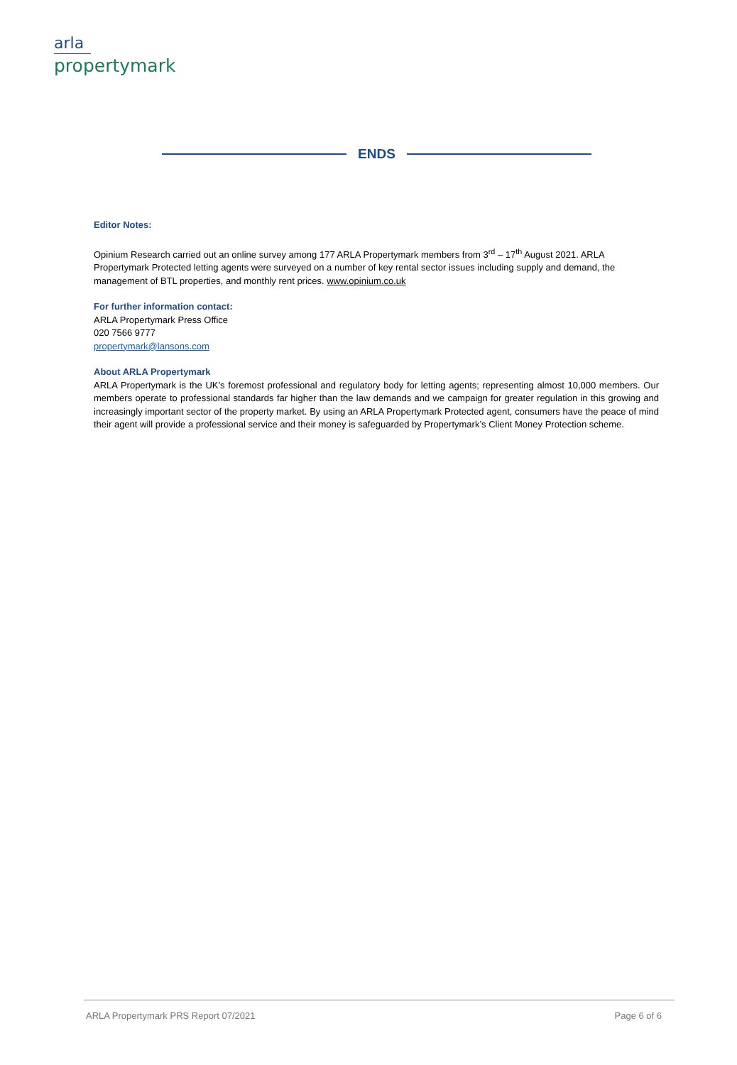arla
propertymark
ENDS
Editor Notes:
Opinium Research carried out an online survey among 177 ARLA Propertymark members from 3<sup>rd</sup> – 17<sup>th</sup> August 2021. ARLA Propertymark Protected letting agents were surveyed on a number of key rental sector issues including supply and demand, the management of BTL properties, and monthly rent prices. www.opinium.co.uk
For further information contact:
ARLA Propertymark Press Office
020 7566 9777
propertymark@lansons.com
About ARLA Propertymark
ARLA Propertymark is the UK’s foremost professional and regulatory body for letting agents; representing almost 10,000 members. Our members operate to professional standards far higher than the law demands and we campaign for greater regulation in this growing and increasingly important sector of the property market. By using an ARLA Propertymark Protected agent, consumers have the peace of mind their agent will provide a professional service and their money is safeguarded by Propertymark’s Client Money Protection scheme.
ARLA Propertymark PRS Report 07/2021 Page 6 of 6